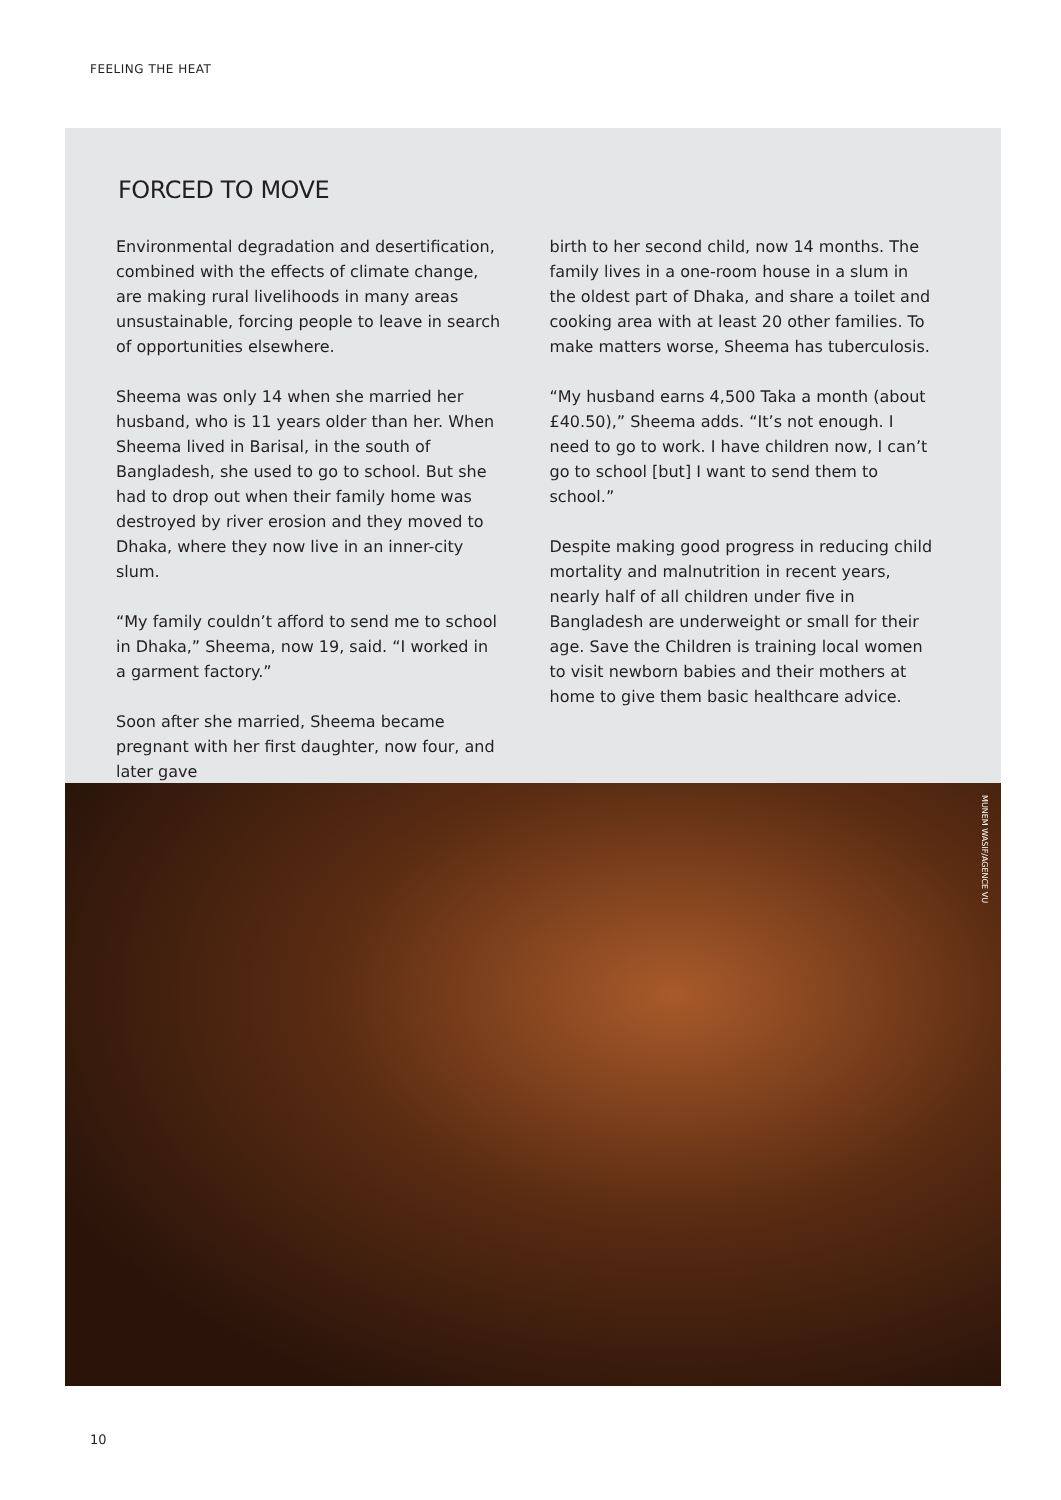FEELING THE HEAT
FORCED TO MOVE
Environmental degradation and desertification, combined with the effects of climate change, are making rural livelihoods in many areas unsustainable, forcing people to leave in search of opportunities elsewhere.
Sheema was only 14 when she married her husband, who is 11 years older than her. When Sheema lived in Barisal, in the south of Bangladesh, she used to go to school. But she had to drop out when their family home was destroyed by river erosion and they moved to Dhaka, where they now live in an inner-city slum.
“My family couldn’t afford to send me to school in Dhaka,” Sheema, now 19, said. “I worked in a garment factory.”
Soon after she married, Sheema became pregnant with her first daughter, now four, and later gave
birth to her second child, now 14 months. The family lives in a one-room house in a slum in the oldest part of Dhaka, and share a toilet and cooking area with at least 20 other families. To make matters worse, Sheema has tuberculosis.
“My husband earns 4,500 Taka a month (about £40.50),” Sheema adds. “It’s not enough. I need to go to work. I have children now, I can’t go to school [but] I want to send them to school.”
Despite making good progress in reducing child mortality and malnutrition in recent years, nearly half of all children under five in Bangladesh are underweight or small for their age. Save the Children is training local women to visit newborn babies and their mothers at home to give them basic healthcare advice.
MUNEM WASIF/AGENCE VU
10